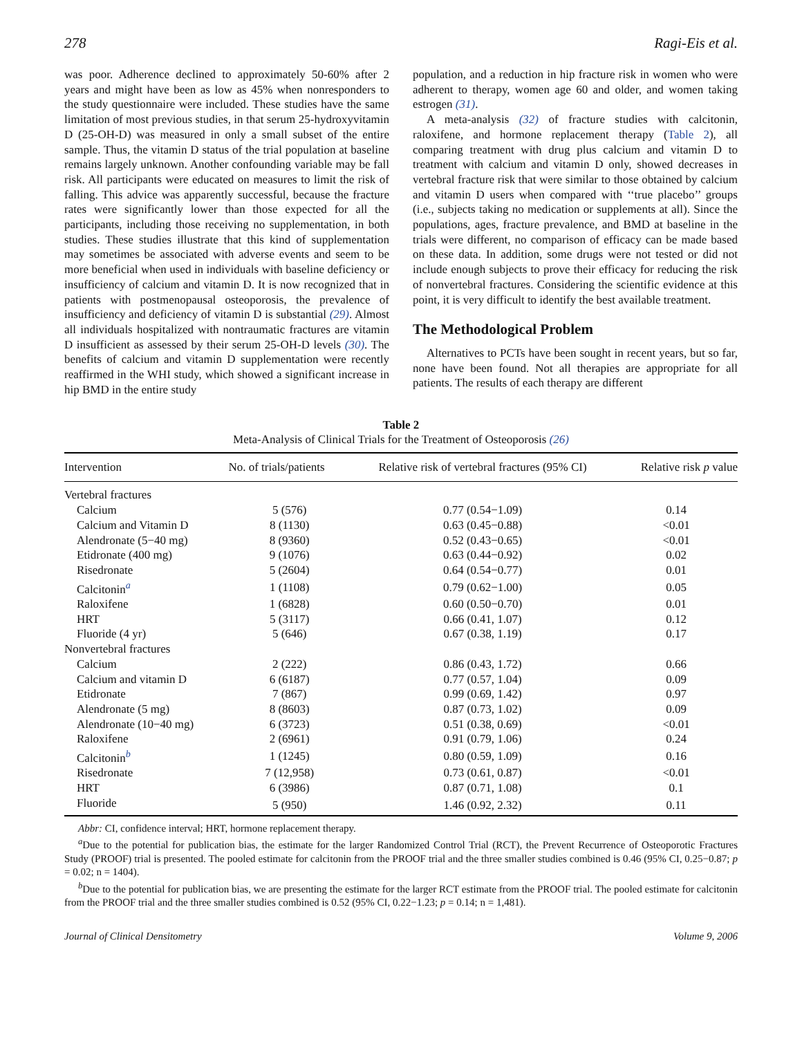278 Ragi-Eis et al.
was poor. Adherence declined to approximately 50-60% after 2 years and might have been as low as 45% when nonresponders to the study questionnaire were included. These studies have the same limitation of most previous studies, in that serum 25-hydroxyvitamin D (25-OH-D) was measured in only a small subset of the entire sample. Thus, the vitamin D status of the trial population at baseline remains largely unknown. Another confounding variable may be fall risk. All participants were educated on measures to limit the risk of falling. This advice was apparently successful, because the fracture rates were significantly lower than those expected for all the participants, including those receiving no supplementation, in both studies. These studies illustrate that this kind of supplementation may sometimes be associated with adverse events and seem to be more beneficial when used in individuals with baseline deficiency or insufficiency of calcium and vitamin D. It is now recognized that in patients with postmenopausal osteoporosis, the prevalence of insufficiency and deficiency of vitamin D is substantial (29). Almost all individuals hospitalized with nontraumatic fractures are vitamin D insufficient as assessed by their serum 25-OH-D levels (30). The benefits of calcium and vitamin D supplementation were recently reaffirmed in the WHI study, which showed a significant increase in hip BMD in the entire study
population, and a reduction in hip fracture risk in women who were adherent to therapy, women age 60 and older, and women taking estrogen (31).
A meta-analysis (32) of fracture studies with calcitonin, raloxifene, and hormone replacement therapy (Table 2), all comparing treatment with drug plus calcium and vitamin D to treatment with calcium and vitamin D only, showed decreases in vertebral fracture risk that were similar to those obtained by calcium and vitamin D users when compared with ‘‘true placebo’’ groups (i.e., subjects taking no medication or supplements at all). Since the populations, ages, fracture prevalence, and BMD at baseline in the trials were different, no comparison of efficacy can be made based on these data. In addition, some drugs were not tested or did not include enough subjects to prove their efficacy for reducing the risk of nonvertebral fractures. Considering the scientific evidence at this point, it is very difficult to identify the best available treatment.
The Methodological Problem
Alternatives to PCTs have been sought in recent years, but so far, none have been found. Not all therapies are appropriate for all patients. The results of each therapy are different
Table 2
Meta-Analysis of Clinical Trials for the Treatment of Osteoporosis (26)
| Intervention | No. of trials/patients | Relative risk of vertebral fractures (95% CI) | Relative risk p value |
| --- | --- | --- | --- |
| Vertebral fractures | | | |
| Calcium | 5 (576) | 0.77 (0.54−1.09) | 0.14 |
| Calcium and Vitamin D | 8 (1130) | 0.63 (0.45−0.88) | <0.01 |
| Alendronate (5−40 mg) | 8 (9360) | 0.52 (0.43−0.65) | <0.01 |
| Etidronate (400 mg) | 9 (1076) | 0.63 (0.44−0.92) | 0.02 |
| Risedronate | 5 (2604) | 0.64 (0.54−0.77) | 0.01 |
| Calcitonin<sup>a</sup> | 1 (1108) | 0.79 (0.62−1.00) | 0.05 |
| Raloxifene | 1 (6828) | 0.60 (0.50−0.70) | 0.01 |
| HRT | 5 (3117) | 0.66 (0.41, 1.07) | 0.12 |
| Fluoride (4 yr) | 5 (646) | 0.67 (0.38, 1.19) | 0.17 |
| Nonvertebral fractures | | | |
| Calcium | 2 (222) | 0.86 (0.43, 1.72) | 0.66 |
| Calcium and vitamin D | 6 (6187) | 0.77 (0.57, 1.04) | 0.09 |
| Etidronate | 7 (867) | 0.99 (0.69, 1.42) | 0.97 |
| Alendronate (5 mg) | 8 (8603) | 0.87 (0.73, 1.02) | 0.09 |
| Alendronate (10−40 mg) | 6 (3723) | 0.51 (0.38, 0.69) | <0.01 |
| Raloxifene | 2 (6961) | 0.91 (0.79, 1.06) | 0.24 |
| Calcitonin<sup>b</sup> | 1 (1245) | 0.80 (0.59, 1.09) | 0.16 |
| Risedronate | 7 (12,958) | 0.73 (0.61, 0.87) | <0.01 |
| HRT | 6 (3986) | 0.87 (0.71, 1.08) | 0.1 |
| Fluoride | 5 (950) | 1.46 (0.92, 2.32) | 0.11 |
Abbr: CI, confidence interval; HRT, hormone replacement therapy.
<sup>a</sup> Due to the potential for publication bias, the estimate for the larger Randomized Control Trial (RCT), the Prevent Recurrence of Osteoporotic Fractures Study (PROOF) trial is presented. The pooled estimate for calcitonin from the PROOF trial and the three smaller studies combined is 0.46 (95% CI, 0.25−0.87; p = 0.02; n = 1404).
<sup>b</sup> Due to the potential for publication bias, we are presenting the estimate for the larger RCT estimate from the PROOF trial. The pooled estimate for calcitonin from the PROOF trial and the three smaller studies combined is 0.52 (95% CI, 0.22−1.23; p = 0.14; n = 1,481).
Journal of Clinical Densitometry Volume 9, 2006